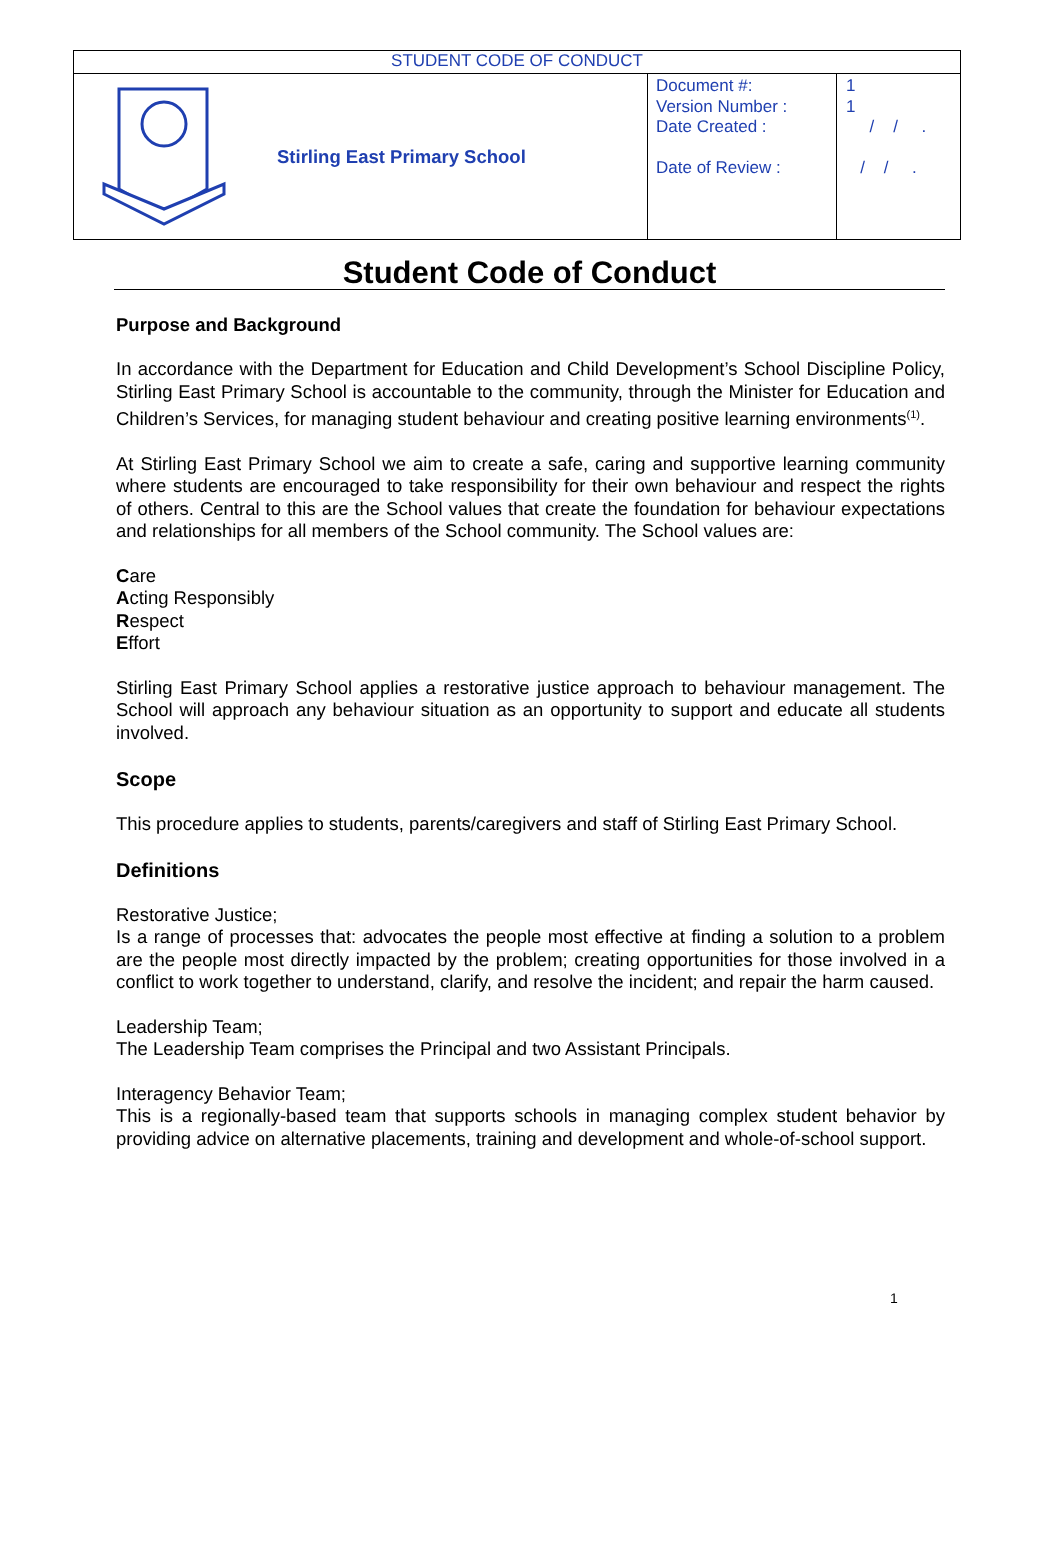| STUDENT CODE OF CONDUCT | | | |
| | Stirling East Primary School | Document #: Version Number : Date Created : Date of Review : | 1 1 / / . / / . |
Student Code of Conduct
Purpose and Background
In accordance with the Department for Education and Child Development’s School Discipline Policy, Stirling East Primary School is accountable to the community, through the Minister for Education and Children’s Services, for managing student behaviour and creating positive learning environments<sup>(1)</sup>.
At Stirling East Primary School we aim to create a safe, caring and supportive learning community where students are encouraged to take responsibility for their own behaviour and respect the rights of others. Central to this are the School values that create the foundation for behaviour expectations and relationships for all members of the School community. The School values are:
Care
Acting Responsibly
Respect
Effort
Stirling East Primary School applies a restorative justice approach to behaviour management. The School will approach any behaviour situation as an opportunity to support and educate all students involved.
Scope
This procedure applies to students, parents/caregivers and staff of Stirling East Primary School.
Definitions
Restorative Justice;
Is a range of processes that: advocates the people most effective at finding a solution to a problem are the people most directly impacted by the problem; creating opportunities for those involved in a conflict to work together to understand, clarify, and resolve the incident; and repair the harm caused.
Leadership Team;
The Leadership Team comprises the Principal and two Assistant Principals.
Interagency Behavior Team;
This is a regionally-based team that supports schools in managing complex student behavior by providing advice on alternative placements, training and development and whole-of-school support.
1